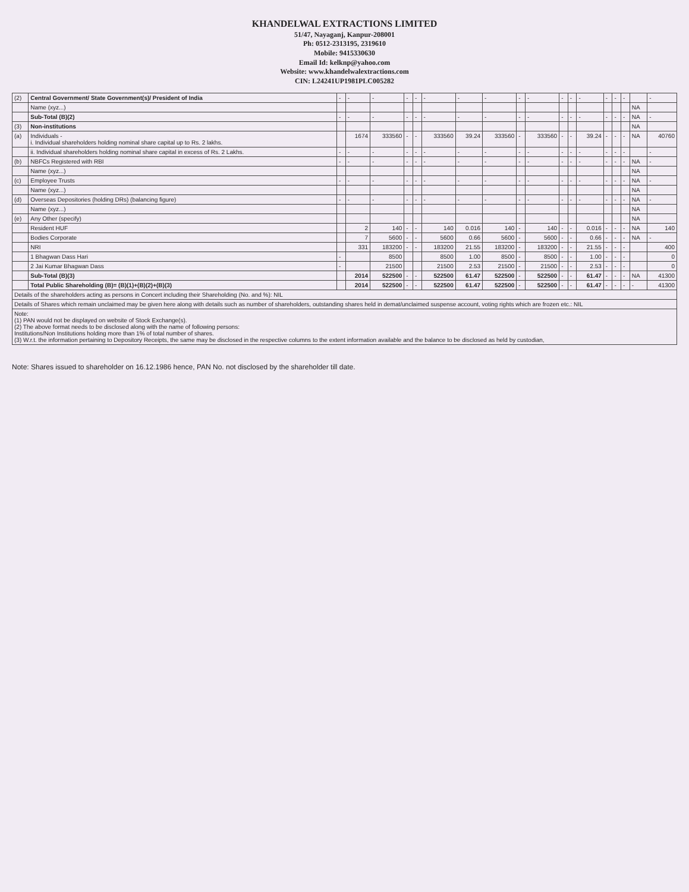KHANDELWAL EXTRACTIONS LIMITED
51/47, Nayaganj, Kanpur-208001
Ph: 0512-2313195, 2319610
Mobile: 9415330630
Email Id: kelknp@yahoo.com
Website: www.khandelwalextractions.com
CIN: L24241UP1981PLC005282
| (2) | Central Government/ State Government(s)/ President of India | - | - | - | - | - | - | - | - | - | - | - | - | - | - | - | - | | - |
| | Name (xyz...) | | | | | | | | | | | | | | | | | NA | |
| | Sub-Total (B)(2) | - | - | - | - | - | - | - | - | - | - | - | - | - | - | - | - | NA | - |
| (3) | Non-institutions | | | | | | | | | | | | | | | | | NA | |
| (a) | Individuals - i. Individual shareholders holding nominal share capital up to Rs. 2 lakhs. | | 1674 | 333560 | - | - | 333560 | 39.24 | 333560 | - | 333560 | - | - | 39.24 | - | - | - | NA | 40760 |
| | ii. Individual shareholders holding nominal share capital in excess of Rs. 2 Lakhs. | - | - | - | - | - | - | - | - | - | - | - | - | - | - | - | - | | - |
| (b) | NBFCs Registered with RBI | - | - | - | - | - | - | - | - | - | - | - | - | - | - | - | - | NA | - |
| | Name (xyz...) | | | | | | | | | | | | | | | | | NA | |
| (c) | Employee Trusts | - | - | - | - | - | - | - | - | - | - | - | - | - | - | - | - | NA | - |
| | Name (xyz...) | | | | | | | | | | | | | | | | | NA | |
| (d) | Overseas Depositories (holding DRs) (balancing figure) | - | - | - | - | - | - | - | - | - | - | - | - | - | - | - | - | NA | - |
| | Name (xyz...) | | | | | | | | | | | | | | | | | NA | |
| (e) | Any Other (specify) | | | | | | | | | | | | | | | | | NA | |
| | Resident HUF | | 2 | 140 | - | - | 140 | 0.016 | 140 | - | 140 | - | - | 0.016 | - | - | - | NA | 140 |
| | Bodies Corporate | | 7 | 5600 | - | - | 5600 | 0.66 | 5600 | - | 5600 | - | - | 0.66 | - | - | - | NA | - |
| | NRI | | 331 | 183200 | - | - | 183200 | 21.55 | 183200 | - | 183200 | - | - | 21.55 | - | - | - | | 400 |
| | 1 Bhagwan Dass Hari | - | | 8500 | | | 8500 | 1.00 | 8500 | - | 8500 | - | - | 1.00 | - | - | - | | 0 |
| | 2 Jai Kumar Bhagwan Dass | - | | 21500 | | | 21500 | 2.53 | 21500 | - | 21500 | - | - | 2.53 | - | - | - | | 0 |
| | Sub-Total (B)(3) | | 2014 | 522500 | - | - | 522500 | 61.47 | 522500 | - | 522500 | - | - | 61.47 | - | - | - | NA | 41300 |
| | Total Public Shareholding (B)= (B)(1)+(B)(2)+(B)(3) | | 2014 | 522500 | - | - | 522500 | 61.47 | 522500 | - | 522500 | - | - | 61.47 | - | - | - | - | 41300 |
| Details of the shareholders acting as persons in Concert including their Shareholding (No. and %): NIL | | | | | | | | | | | | | | | | | | | |
| Details of Shares which remain unclaimed may be given here along with details such as number of shareholders, outstanding shares held in demat/unclaimed suspense account, voting rights which are frozen etc.: NIL | | | | | | | | | | | | | | | | | | | |
| Note: (1) PAN would not be displayed on website of Stock Exchange(s). (2) The above format needs to be disclosed along with the name of following persons: Institutions/Non Institutions holding more than 1% of total number of shares. (3) W.r.t. the information pertaining to Depository Receipts, the same may be disclosed in the respective columns to the extent information available and the balance to be disclosed as held by custodian, | | | | | | | | | | | | | | | | | | | |
Note: Shares issued to shareholder on 16.12.1986 hence, PAN No. not disclosed by the shareholder till date.